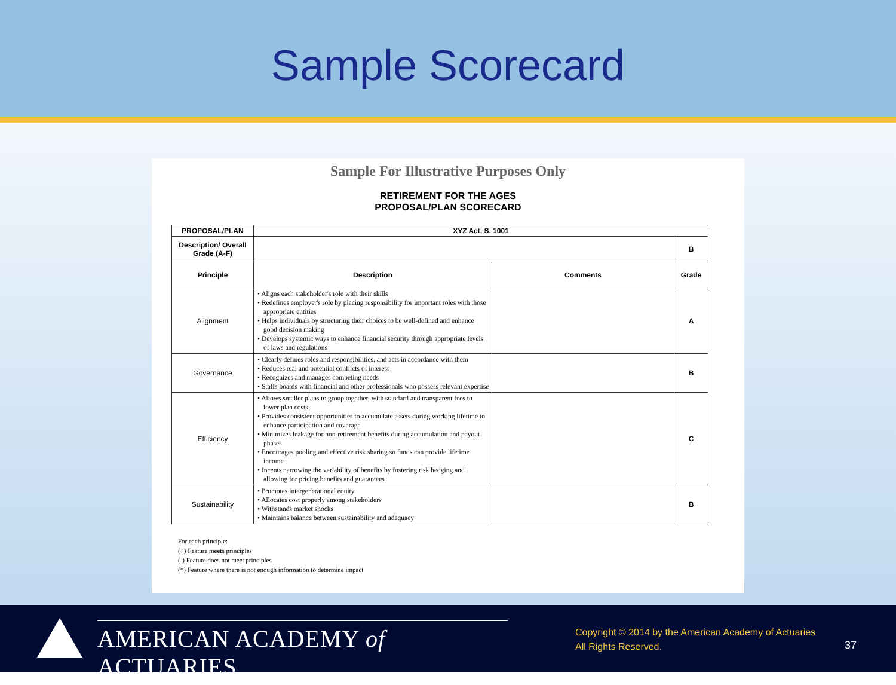Sample Scorecard
Sample For Illustrative Purposes Only
RETIREMENT FOR THE AGES
PROPOSAL/PLAN SCORECARD
| PROPOSAL/PLAN | XYZ Act, S. 1001 | | |
| --- | --- | --- | --- |
| Description/ Overall Grade (A-F) | | | B |
| Principle | Description | Comments | Grade |
| Alignment | • Aligns each stakeholder's role with their skills • Redefines employer's role by placing responsibility for important roles with those appropriate entities • Helps individuals by structuring their choices to be well-defined and enhance good decision making • Develops systemic ways to enhance financial security through appropriate levels of laws and regulations | | A |
| Governance | • Clearly defines roles and responsibilities, and acts in accordance with them • Reduces real and potential conflicts of interest • Recognizes and manages competing needs • Staffs boards with financial and other professionals who possess relevant expertise | | B |
| Efficiency | • Allows smaller plans to group together, with standard and transparent fees to lower plan costs • Provides consistent opportunities to accumulate assets during working lifetime to enhance participation and coverage • Minimizes leakage for non-retirement benefits during accumulation and payout phases • Encourages pooling and effective risk sharing so funds can provide lifetime income • Incents narrowing the variability of benefits by fostering risk hedging and allowing for pricing benefits and guarantees | | C |
| Sustainability | • Promotes intergenerational equity • Allocates cost properly among stakeholders • Withstands market shocks • Maintains balance between sustainability and adequacy | | B |
For each principle:
(+) Feature meets principles
(-) Feature does not meet principles
(*) Feature where there is not enough information to determine impact
AMERICAN ACADEMY of ACTUARIES
Copyright © 2014 by the American Academy of Actuaries
All Rights Reserved.
37